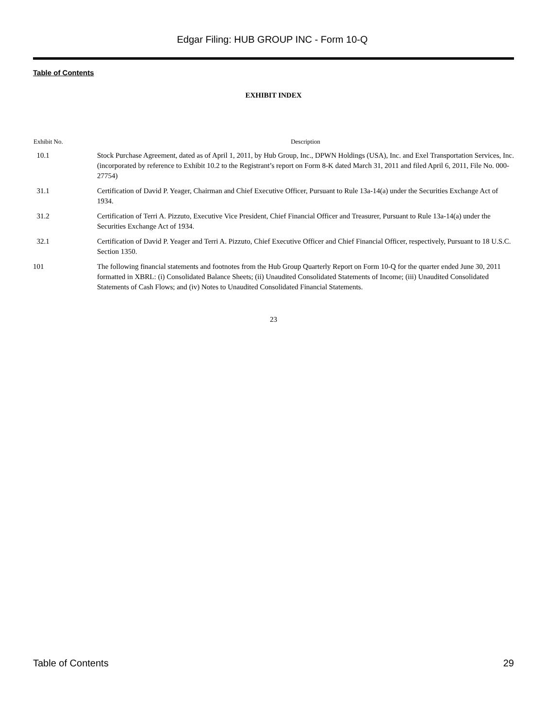Edgar Filing: HUB GROUP INC - Form 10-Q
Table of Contents
EXHIBIT INDEX
| Exhibit No. | Description |
| --- | --- |
| 10.1 | Stock Purchase Agreement, dated as of April 1, 2011, by Hub Group, Inc., DPWN Holdings (USA), Inc. and Exel Transportation Services, Inc. (incorporated by reference to Exhibit 10.2 to the Registrant’s report on Form 8-K dated March 31, 2011 and filed April 6, 2011, File No. 000-27754) |
| 31.1 | Certification of David P. Yeager, Chairman and Chief Executive Officer, Pursuant to Rule 13a-14(a) under the Securities Exchange Act of 1934. |
| 31.2 | Certification of Terri A. Pizzuto, Executive Vice President, Chief Financial Officer and Treasurer, Pursuant to Rule 13a-14(a) under the Securities Exchange Act of 1934. |
| 32.1 | Certification of David P. Yeager and Terri A. Pizzuto, Chief Executive Officer and Chief Financial Officer, respectively, Pursuant to 18 U.S.C. Section 1350. |
| 101 | The following financial statements and footnotes from the Hub Group Quarterly Report on Form 10-Q for the quarter ended June 30, 2011 formatted in XBRL: (i) Consolidated Balance Sheets; (ii) Unaudited Consolidated Statements of Income; (iii) Unaudited Consolidated Statements of Cash Flows; and (iv) Notes to Unaudited Consolidated Financial Statements. |
23
Table of Contents 29